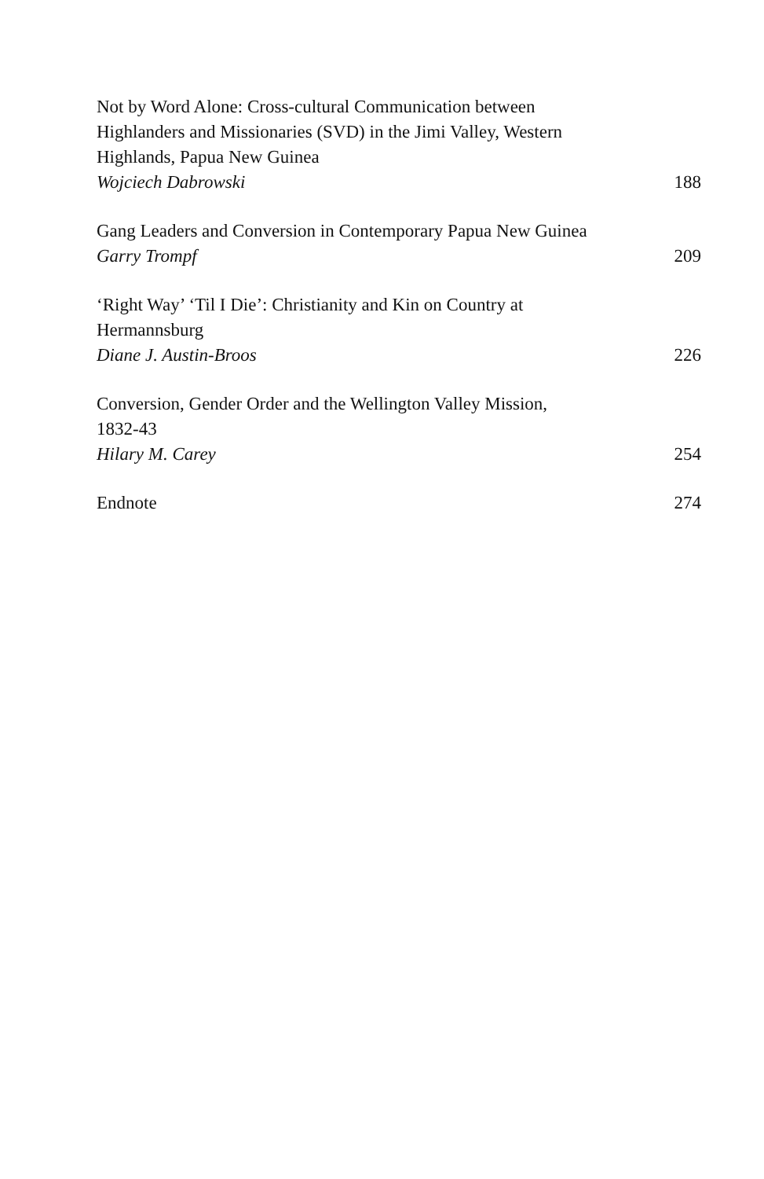Not by Word Alone: Cross-cultural Communication between
Highlanders and Missionaries (SVD) in the Jimi Valley, Western
Highlands, Papua New Guinea
Wojciech Dabrowski 188
Gang Leaders and Conversion in Contemporary Papua New Guinea
Garry Trompf 209
‘Right Way’ ‘Til I Die’: Christianity and Kin on Country at
Hermannsburg
Diane J. Austin-Broos 226
Conversion, Gender Order and the Wellington Valley Mission,
1832-43
Hilary M. Carey 254
Endnote 274